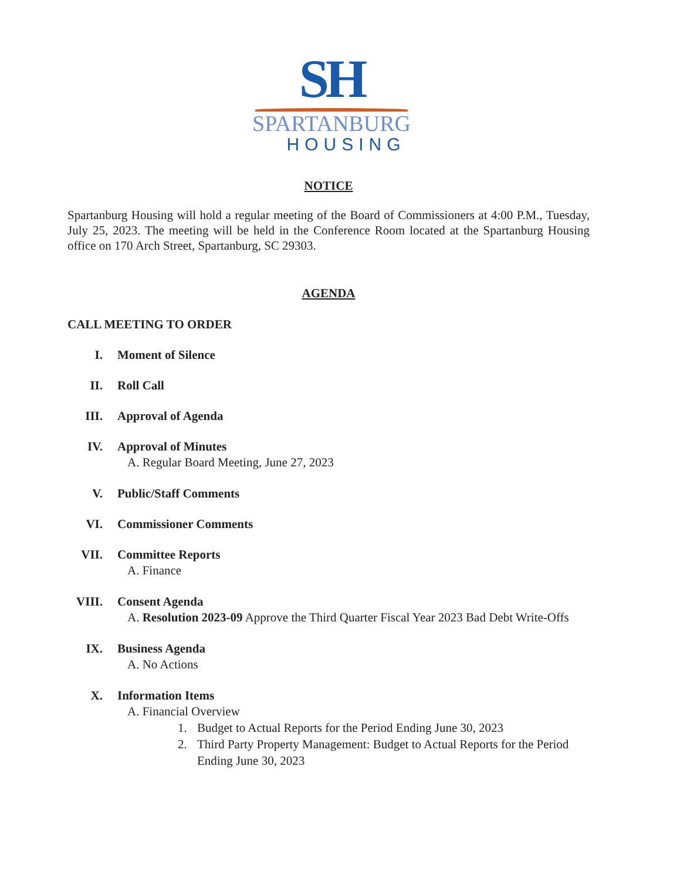SH
SPARTANBURG
HOUSING
NOTICE
Spartanburg Housing will hold a regular meeting of the Board of Commissioners at 4:00 P.M., Tuesday, July 25, 2023. The meeting will be held in the Conference Room located at the Spartanburg Housing office on 170 Arch Street, Spartanburg, SC 29303.
AGENDA
CALL MEETING TO ORDER
I. Moment of Silence
II. Roll Call
III. Approval of Agenda
IV. Approval of Minutes
A. Regular Board Meeting, June 27, 2023
V. Public/Staff Comments
VI. Commissioner Comments
VII. Committee Reports
A. Finance
VIII. Consent Agenda
A. Resolution 2023-09 Approve the Third Quarter Fiscal Year 2023 Bad Debt Write-Offs
IX. Business Agenda
A. No Actions
X. Information Items
A. Financial Overview
1. Budget to Actual Reports for the Period Ending June 30, 2023
2. Third Party Property Management: Budget to Actual Reports for the Period Ending June 30, 2023